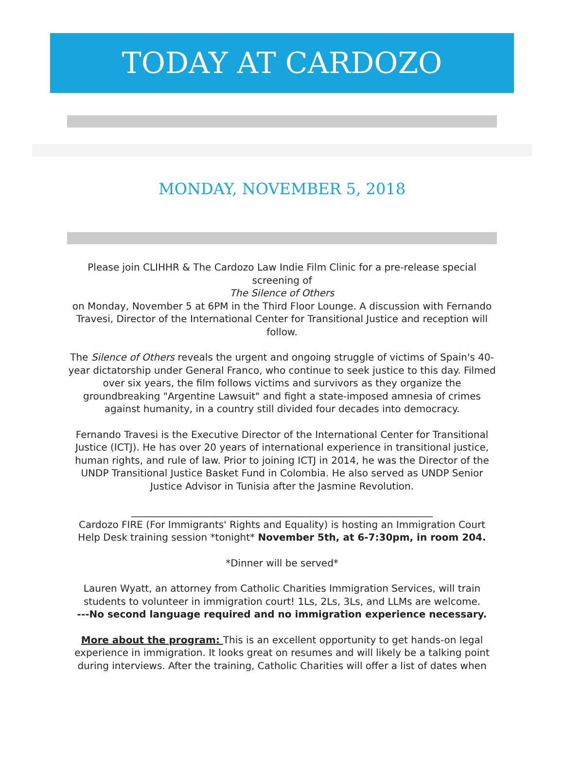TODAY AT CARDOZO
MONDAY, NOVEMBER 5, 2018
Please join CLIHHR & The Cardozo Law Indie Film Clinic for a pre-release special screening of
The Silence of Others
on Monday, November 5 at 6PM in the Third Floor Lounge. A discussion with Fernando Travesi, Director of the International Center for Transitional Justice and reception will follow.
The Silence of Others reveals the urgent and ongoing struggle of victims of Spain's 40-year dictatorship under General Franco, who continue to seek justice to this day. Filmed over six years, the film follows victims and survivors as they organize the groundbreaking "Argentine Lawsuit" and fight a state-imposed amnesia of crimes against humanity, in a country still divided four decades into democracy.
Fernando Travesi is the Executive Director of the International Center for Transitional Justice (ICTJ). He has over 20 years of international experience in transitional justice, human rights, and rule of law. Prior to joining ICTJ in 2014, he was the Director of the UNDP Transitional Justice Basket Fund in Colombia. He also served as UNDP Senior Justice Advisor in Tunisia after the Jasmine Revolution.
______________________________________________________________
Cardozo FIRE (For Immigrants' Rights and Equality) is hosting an Immigration Court Help Desk training session *tonight* November 5th, at 6-7:30pm, in room 204.
*Dinner will be served*
Lauren Wyatt, an attorney from Catholic Charities Immigration Services, will train students to volunteer in immigration court! 1Ls, 2Ls, 3Ls, and LLMs are welcome.
---No second language required and no immigration experience necessary.
More about the program: This is an excellent opportunity to get hands-on legal experience in immigration. It looks great on resumes and will likely be a talking point during interviews. After the training, Catholic Charities will offer a list of dates when